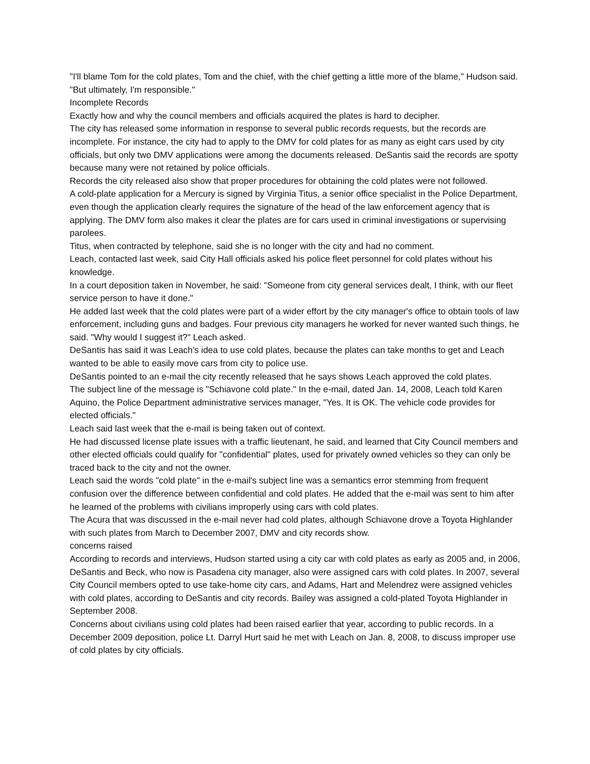"I'll blame Tom for the cold plates, Tom and the chief, with the chief getting a little more of the blame," Hudson said. "But ultimately, I'm responsible."
Incomplete Records
Exactly how and why the council members and officials acquired the plates is hard to decipher.
The city has released some information in response to several public records requests, but the records are incomplete. For instance, the city had to apply to the DMV for cold plates for as many as eight cars used by city officials, but only two DMV applications were among the documents released. DeSantis said the records are spotty because many were not retained by police officials.
Records the city released also show that proper procedures for obtaining the cold plates were not followed.
A cold-plate application for a Mercury is signed by Virginia Titus, a senior office specialist in the Police Department, even though the application clearly requires the signature of the head of the law enforcement agency that is applying. The DMV form also makes it clear the plates are for cars used in criminal investigations or supervising parolees.
Titus, when contracted by telephone, said she is no longer with the city and had no comment.
Leach, contacted last week, said City Hall officials asked his police fleet personnel for cold plates without his knowledge.
In a court deposition taken in November, he said: "Someone from city general services dealt, I think, with our fleet service person to have it done."
He added last week that the cold plates were part of a wider effort by the city manager's office to obtain tools of law enforcement, including guns and badges. Four previous city managers he worked for never wanted such things, he said. "Why would I suggest it?" Leach asked.
DeSantis has said it was Leach's idea to use cold plates, because the plates can take months to get and Leach wanted to be able to easily move cars from city to police use.
DeSantis pointed to an e-mail the city recently released that he says shows Leach approved the cold plates.
The subject line of the message is "Schiavone cold plate." In the e-mail, dated Jan. 14, 2008, Leach told Karen Aquino, the Police Department administrative services manager, "Yes. It is OK. The vehicle code provides for elected officials."
Leach said last week that the e-mail is being taken out of context.
He had discussed license plate issues with a traffic lieutenant, he said, and learned that City Council members and other elected officials could qualify for "confidential" plates, used for privately owned vehicles so they can only be traced back to the city and not the owner.
Leach said the words "cold plate" in the e-mail's subject line was a semantics error stemming from frequent confusion over the difference between confidential and cold plates. He added that the e-mail was sent to him after he learned of the problems with civilians improperly using cars with cold plates.
The Acura that was discussed in the e-mail never had cold plates, although Schiavone drove a Toyota Highlander with such plates from March to December 2007, DMV and city records show.
concerns raised
According to records and interviews, Hudson started using a city car with cold plates as early as 2005 and, in 2006, DeSantis and Beck, who now is Pasadena city manager, also were assigned cars with cold plates. In 2007, several City Council members opted to use take-home city cars, and Adams, Hart and Melendrez were assigned vehicles with cold plates, according to DeSantis and city records. Bailey was assigned a cold-plated Toyota Highlander in September 2008.
Concerns about civilians using cold plates had been raised earlier that year, according to public records. In a December 2009 deposition, police Lt. Darryl Hurt said he met with Leach on Jan. 8, 2008, to discuss improper use of cold plates by city officials.